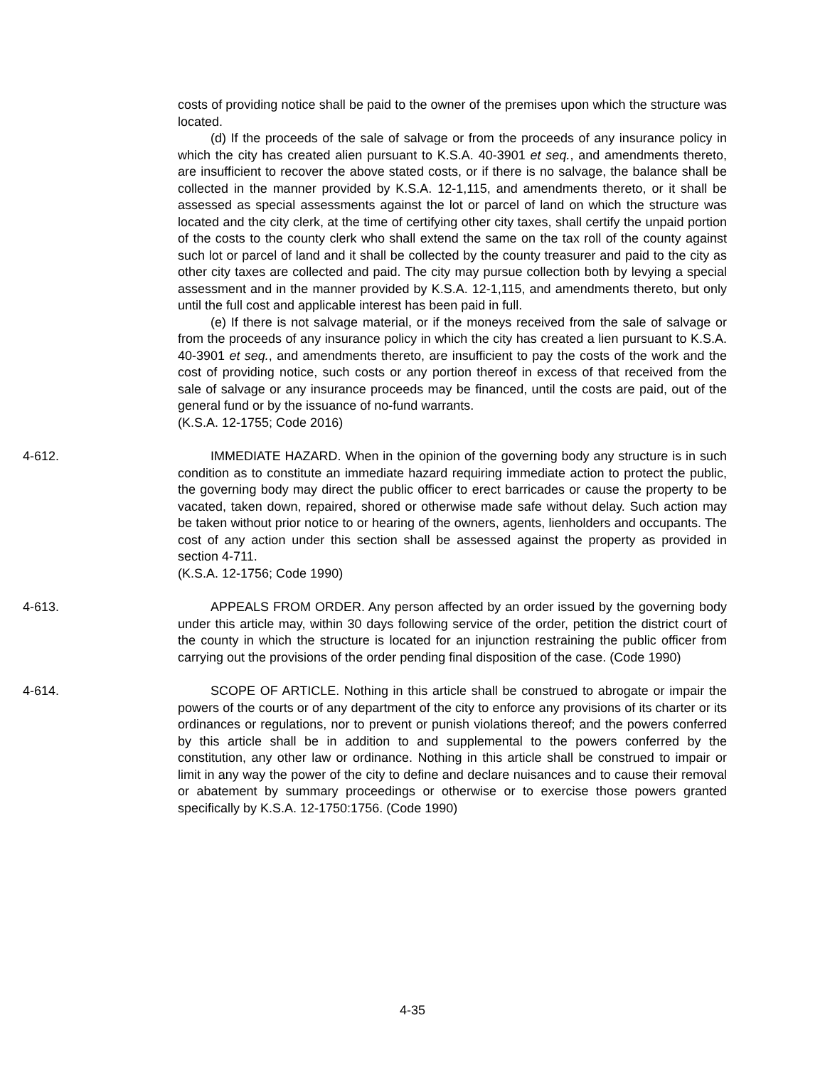costs of providing notice shall be paid to the owner of the premises upon which the structure was located.
(d) If the proceeds of the sale of salvage or from the proceeds of any insurance policy in which the city has created alien pursuant to K.S.A. 40-3901 et seq., and amendments thereto, are insufficient to recover the above stated costs, or if there is no salvage, the balance shall be collected in the manner provided by K.S.A. 12-1,115, and amendments thereto, or it shall be assessed as special assessments against the lot or parcel of land on which the structure was located and the city clerk, at the time of certifying other city taxes, shall certify the unpaid portion of the costs to the county clerk who shall extend the same on the tax roll of the county against such lot or parcel of land and it shall be collected by the county treasurer and paid to the city as other city taxes are collected and paid. The city may pursue collection both by levying a special assessment and in the manner provided by K.S.A. 12-1,115, and amendments thereto, but only until the full cost and applicable interest has been paid in full.
(e) If there is not salvage material, or if the moneys received from the sale of salvage or from the proceeds of any insurance policy in which the city has created a lien pursuant to K.S.A. 40-3901 et seq., and amendments thereto, are insufficient to pay the costs of the work and the cost of providing notice, such costs or any portion thereof in excess of that received from the sale of salvage or any insurance proceeds may be financed, until the costs are paid, out of the general fund or by the issuance of no-fund warrants.
(K.S.A. 12-1755; Code 2016)
4-612. IMMEDIATE HAZARD. When in the opinion of the governing body any structure is in such condition as to constitute an immediate hazard requiring immediate action to protect the public, the governing body may direct the public officer to erect barricades or cause the property to be vacated, taken down, repaired, shored or otherwise made safe without delay. Such action may be taken without prior notice to or hearing of the owners, agents, lienholders and occupants. The cost of any action under this section shall be assessed against the property as provided in section 4-711.
(K.S.A. 12-1756; Code 1990)
4-613. APPEALS FROM ORDER. Any person affected by an order issued by the governing body under this article may, within 30 days following service of the order, petition the district court of the county in which the structure is located for an injunction restraining the public officer from carrying out the provisions of the order pending final disposition of the case. (Code 1990)
4-614. SCOPE OF ARTICLE. Nothing in this article shall be construed to abrogate or impair the powers of the courts or of any department of the city to enforce any provisions of its charter or its ordinances or regulations, nor to prevent or punish violations thereof; and the powers conferred by this article shall be in addition to and supplemental to the powers conferred by the constitution, any other law or ordinance. Nothing in this article shall be construed to impair or limit in any way the power of the city to define and declare nuisances and to cause their removal or abatement by summary proceedings or otherwise or to exercise those powers granted specifically by K.S.A. 12-1750:1756. (Code 1990)
4-35